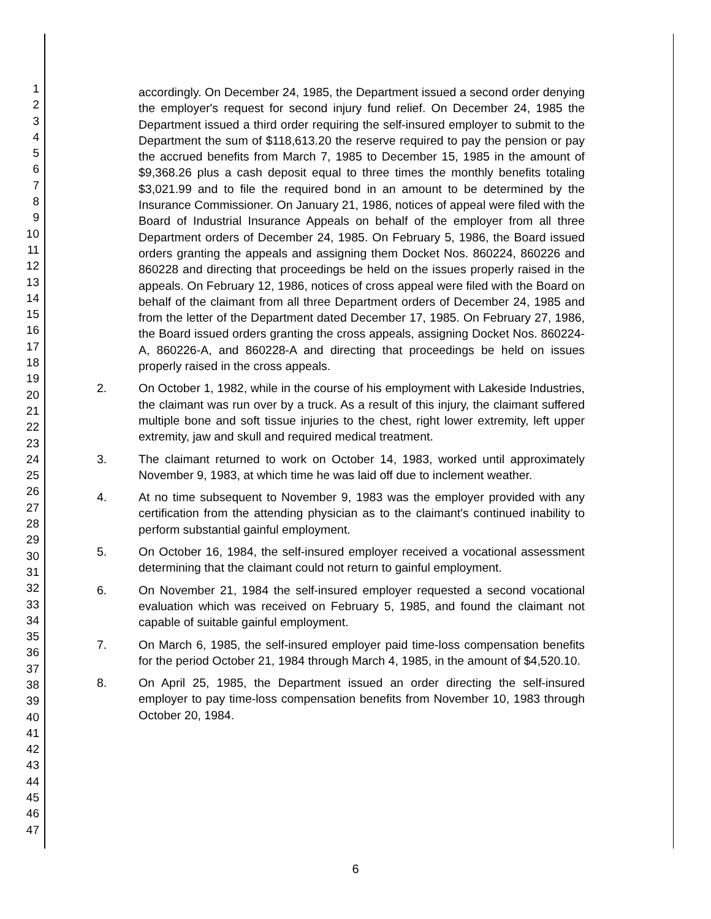1
2
3
4
5
6
7
8
9
10
11
12
13
14
15
16
17
18
19
20
21
22
23
24
25
26
27
28
29
30
31
32
33
34
35
36
37
38
39
40
41
42
43
44
45
46
47
accordingly. On December 24, 1985, the Department issued a second order denying the employer's request for second injury fund relief. On December 24, 1985 the Department issued a third order requiring the self-insured employer to submit to the Department the sum of $118,613.20 the reserve required to pay the pension or pay the accrued benefits from March 7, 1985 to December 15, 1985 in the amount of $9,368.26 plus a cash deposit equal to three times the monthly benefits totaling $3,021.99 and to file the required bond in an amount to be determined by the Insurance Commissioner. On January 21, 1986, notices of appeal were filed with the Board of Industrial Insurance Appeals on behalf of the employer from all three Department orders of December 24, 1985. On February 5, 1986, the Board issued orders granting the appeals and assigning them Docket Nos. 860224, 860226 and 860228 and directing that proceedings be held on the issues properly raised in the appeals. On February 12, 1986, notices of cross appeal were filed with the Board on behalf of the claimant from all three Department orders of December 24, 1985 and from the letter of the Department dated December 17, 1985. On February 27, 1986, the Board issued orders granting the cross appeals, assigning Docket Nos. 860224-A, 860226-A, and 860228-A and directing that proceedings be held on issues properly raised in the cross appeals.
2. On October 1, 1982, while in the course of his employment with Lakeside Industries, the claimant was run over by a truck. As a result of this injury, the claimant suffered multiple bone and soft tissue injuries to the chest, right lower extremity, left upper extremity, jaw and skull and required medical treatment.
3. The claimant returned to work on October 14, 1983, worked until approximately November 9, 1983, at which time he was laid off due to inclement weather.
4. At no time subsequent to November 9, 1983 was the employer provided with any certification from the attending physician as to the claimant's continued inability to perform substantial gainful employment.
5. On October 16, 1984, the self-insured employer received a vocational assessment determining that the claimant could not return to gainful employment.
6. On November 21, 1984 the self-insured employer requested a second vocational evaluation which was received on February 5, 1985, and found the claimant not capable of suitable gainful employment.
7. On March 6, 1985, the self-insured employer paid time-loss compensation benefits for the period October 21, 1984 through March 4, 1985, in the amount of $4,520.10.
8. On April 25, 1985, the Department issued an order directing the self-insured employer to pay time-loss compensation benefits from November 10, 1983 through October 20, 1984.
6